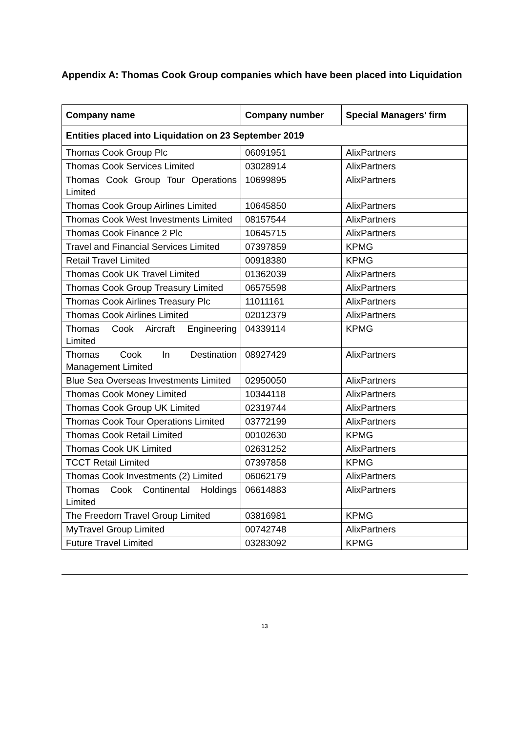Appendix A: Thomas Cook Group companies which have been placed into Liquidation
| Company name | Company number | Special Managers’ firm |
| --- | --- | --- |
| Entities placed into Liquidation on 23 September 2019 | | |
| Thomas Cook Group Plc | 06091951 | AlixPartners |
| Thomas Cook Services Limited | 03028914 | AlixPartners |
| Thomas Cook Group Tour Operations Limited | 10699895 | AlixPartners |
| Thomas Cook Group Airlines Limited | 10645850 | AlixPartners |
| Thomas Cook West Investments Limited | 08157544 | AlixPartners |
| Thomas Cook Finance 2 Plc | 10645715 | AlixPartners |
| Travel and Financial Services Limited | 07397859 | KPMG |
| Retail Travel Limited | 00918380 | KPMG |
| Thomas Cook UK Travel Limited | 01362039 | AlixPartners |
| Thomas Cook Group Treasury Limited | 06575598 | AlixPartners |
| Thomas Cook Airlines Treasury Plc | 11011161 | AlixPartners |
| Thomas Cook Airlines Limited | 02012379 | AlixPartners |
| Thomas Cook Aircraft Engineering Limited | 04339114 | KPMG |
| Thomas Cook In Destination Management Limited | 08927429 | AlixPartners |
| Blue Sea Overseas Investments Limited | 02950050 | AlixPartners |
| Thomas Cook Money Limited | 10344118 | AlixPartners |
| Thomas Cook Group UK Limited | 02319744 | AlixPartners |
| Thomas Cook Tour Operations Limited | 03772199 | AlixPartners |
| Thomas Cook Retail Limited | 00102630 | KPMG |
| Thomas Cook UK Limited | 02631252 | AlixPartners |
| TCCT Retail Limited | 07397858 | KPMG |
| Thomas Cook Investments (2) Limited | 06062179 | AlixPartners |
| Thomas Cook Continental Holdings Limited | 06614883 | AlixPartners |
| The Freedom Travel Group Limited | 03816981 | KPMG |
| MyTravel Group Limited | 00742748 | AlixPartners |
| Future Travel Limited | 03283092 | KPMG |
13